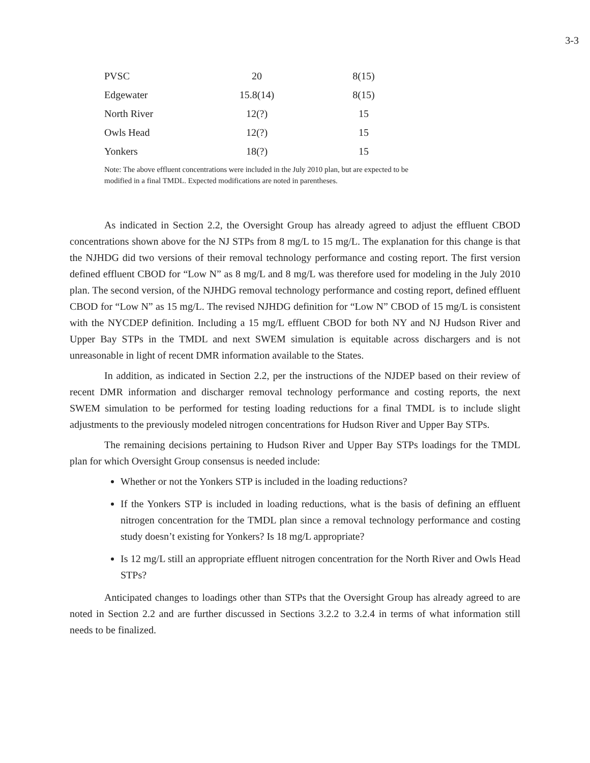3-3
| PVSC | 20 | 8(15) |
| Edgewater | 15.8(14) | 8(15) |
| North River | 12(?) | 15 |
| Owls Head | 12(?) | 15 |
| Yonkers | 18(?) | 15 |
Note: The above effluent concentrations were included in the July 2010 plan, but are expected to be modified in a final TMDL. Expected modifications are noted in parentheses.
As indicated in Section 2.2, the Oversight Group has already agreed to adjust the effluent CBOD concentrations shown above for the NJ STPs from 8 mg/L to 15 mg/L. The explanation for this change is that the NJHDG did two versions of their removal technology performance and costing report. The first version defined effluent CBOD for “Low N” as 8 mg/L and 8 mg/L was therefore used for modeling in the July 2010 plan. The second version, of the NJHDG removal technology performance and costing report, defined effluent CBOD for “Low N” as 15 mg/L. The revised NJHDG definition for “Low N” CBOD of 15 mg/L is consistent with the NYCDEP definition. Including a 15 mg/L effluent CBOD for both NY and NJ Hudson River and Upper Bay STPs in the TMDL and next SWEM simulation is equitable across dischargers and is not unreasonable in light of recent DMR information available to the States.
In addition, as indicated in Section 2.2, per the instructions of the NJDEP based on their review of recent DMR information and discharger removal technology performance and costing reports, the next SWEM simulation to be performed for testing loading reductions for a final TMDL is to include slight adjustments to the previously modeled nitrogen concentrations for Hudson River and Upper Bay STPs.
The remaining decisions pertaining to Hudson River and Upper Bay STPs loadings for the TMDL plan for which Oversight Group consensus is needed include:
Whether or not the Yonkers STP is included in the loading reductions?
If the Yonkers STP is included in loading reductions, what is the basis of defining an effluent nitrogen concentration for the TMDL plan since a removal technology performance and costing study doesn’t existing for Yonkers? Is 18 mg/L appropriate?
Is 12 mg/L still an appropriate effluent nitrogen concentration for the North River and Owls Head STPs?
Anticipated changes to loadings other than STPs that the Oversight Group has already agreed to are noted in Section 2.2 and are further discussed in Sections 3.2.2 to 3.2.4 in terms of what information still needs to be finalized.